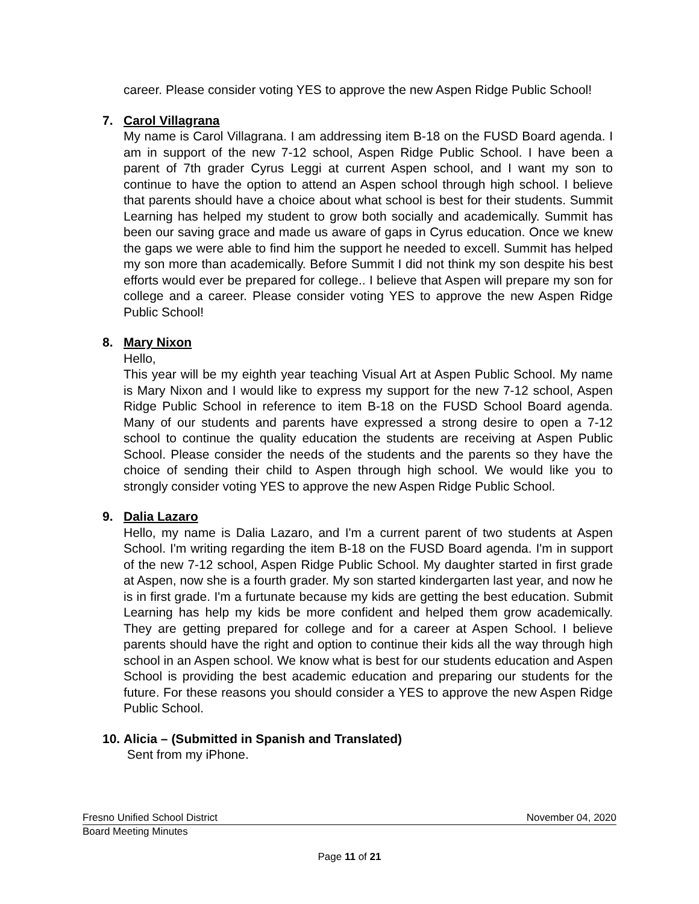career. Please consider voting YES to approve the new Aspen Ridge Public School!
7. Carol Villagrana
My name is Carol Villagrana. I am addressing item B-18 on the FUSD Board agenda. I am in support of the new 7-12 school, Aspen Ridge Public School. I have been a parent of 7th grader Cyrus Leggi at current Aspen school, and I want my son to continue to have the option to attend an Aspen school through high school. I believe that parents should have a choice about what school is best for their students. Summit Learning has helped my student to grow both socially and academically. Summit has been our saving grace and made us aware of gaps in Cyrus education. Once we knew the gaps we were able to find him the support he needed to excell. Summit has helped my son more than academically. Before Summit I did not think my son despite his best efforts would ever be prepared for college.. I believe that Aspen will prepare my son for college and a career. Please consider voting YES to approve the new Aspen Ridge Public School!
8. Mary Nixon
Hello,
This year will be my eighth year teaching Visual Art at Aspen Public School. My name is Mary Nixon and I would like to express my support for the new 7-12 school, Aspen Ridge Public School in reference to item B-18 on the FUSD School Board agenda. Many of our students and parents have expressed a strong desire to open a 7-12 school to continue the quality education the students are receiving at Aspen Public School. Please consider the needs of the students and the parents so they have the choice of sending their child to Aspen through high school. We would like you to strongly consider voting YES to approve the new Aspen Ridge Public School.
9. Dalia Lazaro
Hello, my name is Dalia Lazaro, and I'm a current parent of two students at Aspen School. I'm writing regarding the item B-18 on the FUSD Board agenda. I'm in support of the new 7-12 school, Aspen Ridge Public School. My daughter started in first grade at Aspen, now she is a fourth grader. My son started kindergarten last year, and now he is in first grade. I'm a furtunate because my kids are getting the best education. Submit Learning has help my kids be more confident and helped them grow academically. They are getting prepared for college and for a career at Aspen School. I believe parents should have the right and option to continue their kids all the way through high school in an Aspen school. We know what is best for our students education and Aspen School is providing the best academic education and preparing our students for the future. For these reasons you should consider a YES to approve the new Aspen Ridge Public School.
10.
Alicia – (Submitted in Spanish and Translated)
Sent from my iPhone.
Fresno Unified School District November 04, 2020
Board Meeting Minutes
Page 11 of 21